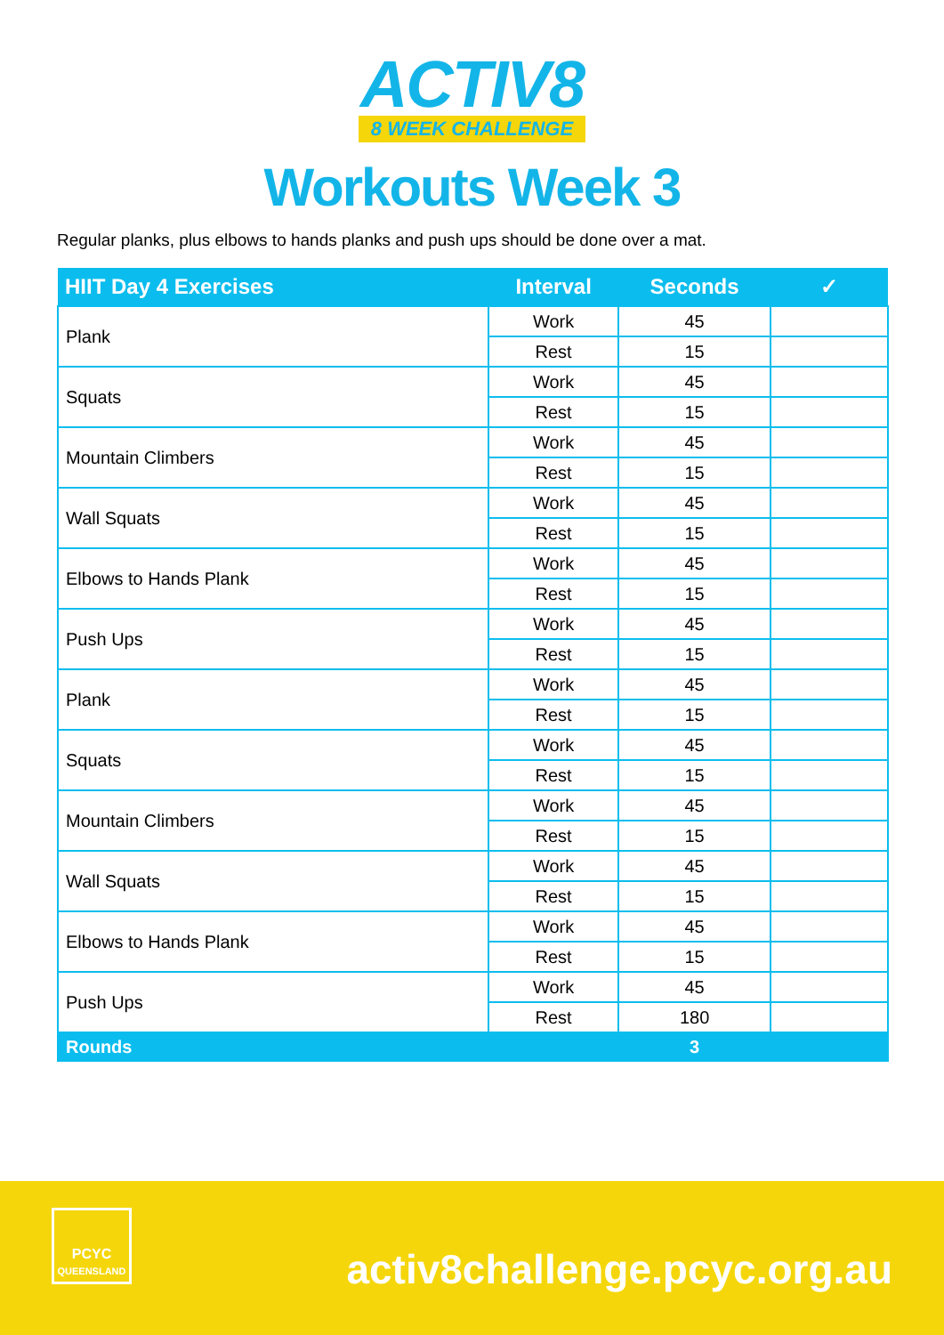ACTIV8
8 WEEK CHALLENGE
Workouts Week 3
Regular planks, plus elbows to hands planks and push ups should be done over a mat.
| HIIT Day 4 Exercises | Interval | Seconds | ✓ |
| --- | --- | --- | --- |
| Plank | Work | 45 | |
| | Rest | 15 | |
| Squats | Work | 45 | |
| | Rest | 15 | |
| Mountain Climbers | Work | 45 | |
| | Rest | 15 | |
| Wall Squats | Work | 45 | |
| | Rest | 15 | |
| Elbows to Hands Plank | Work | 45 | |
| | Rest | 15 | |
| Push Ups | Work | 45 | |
| | Rest | 15 | |
| Plank | Work | 45 | |
| | Rest | 15 | |
| Squats | Work | 45 | |
| | Rest | 15 | |
| Mountain Climbers | Work | 45 | |
| | Rest | 15 | |
| Wall Squats | Work | 45 | |
| | Rest | 15 | |
| Elbows to Hands Plank | Work | 45 | |
| | Rest | 15 | |
| Push Ups | Work | 45 | |
| | Rest | 180 | |
| Rounds | | 3 | |
PCYC
QUEENSLAND
activ8challenge.pcyc.org.au